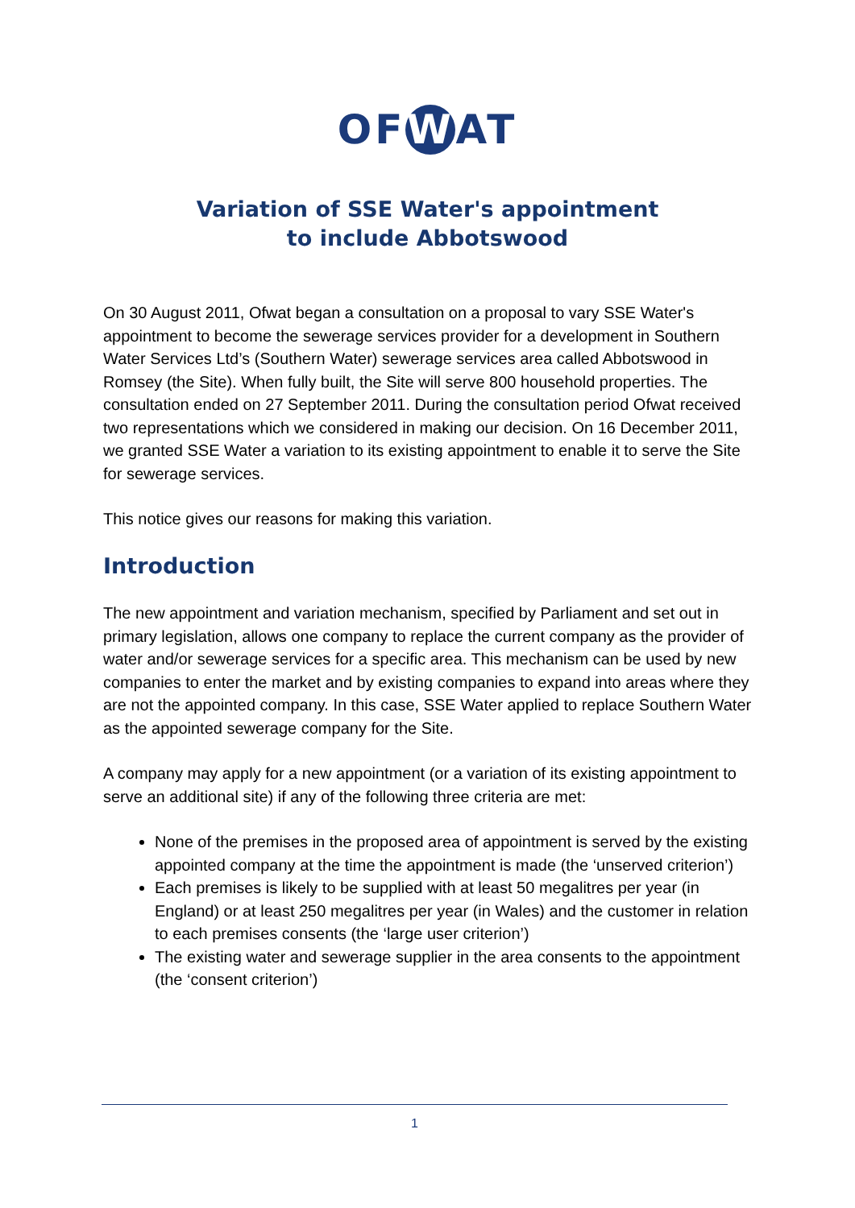OF W AT
Variation of SSE Water's appointment
to include Abbotswood
On 30 August 2011, Ofwat began a consultation on a proposal to vary SSE Water's appointment to become the sewerage services provider for a development in Southern Water Services Ltd’s (Southern Water) sewerage services area called Abbotswood in Romsey (the Site). When fully built, the Site will serve 800 household properties. The consultation ended on 27 September 2011. During the consultation period Ofwat received two representations which we considered in making our decision. On 16 December 2011, we granted SSE Water a variation to its existing appointment to enable it to serve the Site for sewerage services.
This notice gives our reasons for making this variation.
Introduction
The new appointment and variation mechanism, specified by Parliament and set out in primary legislation, allows one company to replace the current company as the provider of water and/or sewerage services for a specific area. This mechanism can be used by new companies to enter the market and by existing companies to expand into areas where they are not the appointed company. In this case, SSE Water applied to replace Southern Water as the appointed sewerage company for the Site.
A company may apply for a new appointment (or a variation of its existing appointment to serve an additional site) if any of the following three criteria are met:
None of the premises in the proposed area of appointment is served by the existing appointed company at the time the appointment is made (the ‘unserved criterion’)
Each premises is likely to be supplied with at least 50 megalitres per year (in England) or at least 250 megalitres per year (in Wales) and the customer in relation to each premises consents (the ‘large user criterion’)
The existing water and sewerage supplier in the area consents to the appointment (the ‘consent criterion’)
1